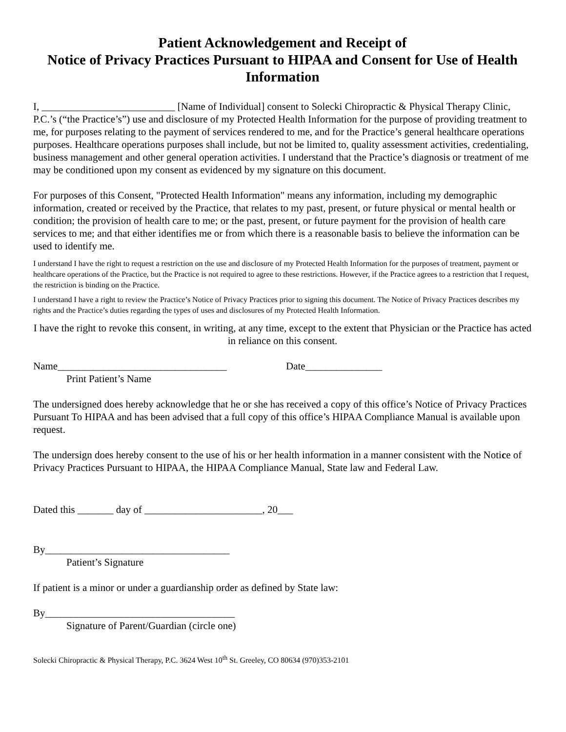Patient Acknowledgement and Receipt of
Notice of Privacy Practices Pursuant to HIPAA and Consent for Use of Health Information
I, __________________________ [Name of Individual] consent to Solecki Chiropractic & Physical Therapy Clinic, P.C.’s (“the Practice’s”) use and disclosure of my Protected Health Information for the purpose of providing treatment to me, for purposes relating to the payment of services rendered to me, and for the Practice’s general healthcare operations purposes. Healthcare operations purposes shall include, but not be limited to, quality assessment activities, credentialing, business management and other general operation activities. I understand that the Practice’s diagnosis or treatment of me may be conditioned upon my consent as evidenced by my signature on this document.
For purposes of this Consent, "Protected Health Information" means any information, including my demographic information, created or received by the Practice, that relates to my past, present, or future physical or mental health or condition; the provision of health care to me; or the past, present, or future payment for the provision of health care services to me; and that either identifies me or from which there is a reasonable basis to believe the information can be used to identify me.
I understand I have the right to request a restriction on the use and disclosure of my Protected Health Information for the purposes of treatment, payment or healthcare operations of the Practice, but the Practice is not required to agree to these restrictions. However, if the Practice agrees to a restriction that I request, the restriction is binding on the Practice.
I understand I have a right to review the Practice’s Notice of Privacy Practices prior to signing this document. The Notice of Privacy Practices describes my rights and the Practice’s duties regarding the types of uses and disclosures of my Protected Health Information.
I have the right to revoke this consent, in writing, at any time, except to the extent that Physician or the Practice has acted in reliance on this consent.
Name_________________________________ Date_______________
Print Patient’s Name
The undersigned does hereby acknowledge that he or she has received a copy of this office’s Notice of Privacy Practices Pursuant To HIPAA and has been advised that a full copy of this office’s HIPAA Compliance Manual is available upon request.
The undersign does hereby consent to the use of his or her health information in a manner consistent with the Notice of Privacy Practices Pursuant to HIPAA, the HIPAA Compliance Manual, State law and Federal Law.
Dated this _______ day of _______________________, 20___
By____________________________________
Patient’s Signature
If patient is a minor or under a guardianship order as defined by State law:
By_____________________________________
Signature of Parent/Guardian (circle one)
Solecki Chiropractic & Physical Therapy, P.C. 3624 West 10<sup>th</sup> St. Greeley, CO 80634 (970)353-2101